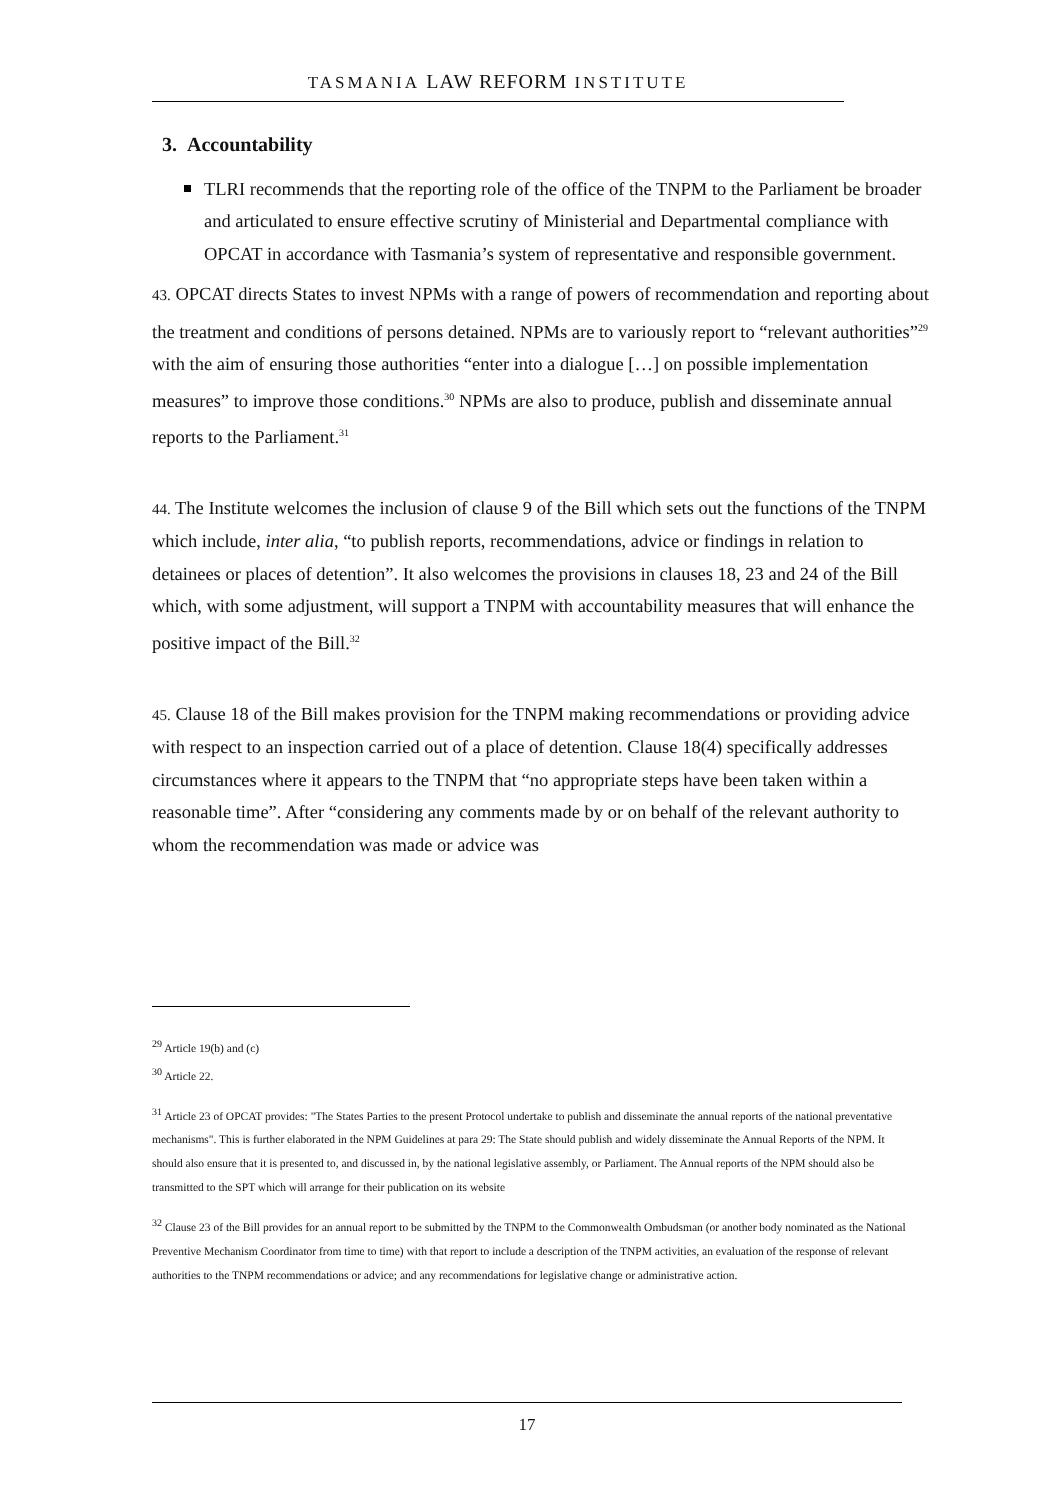TASMANIA LAW REFORM INSTITUTE
3. Accountability
TLRI recommends that the reporting role of the office of the TNPM to the Parliament be broader and articulated to ensure effective scrutiny of Ministerial and Departmental compliance with OPCAT in accordance with Tasmania’s system of representative and responsible government.
43. OPCAT directs States to invest NPMs with a range of powers of recommendation and reporting about the treatment and conditions of persons detained. NPMs are to variously report to “relevant authorities”<sup>29</sup> with the aim of ensuring those authorities “enter into a dialogue […] on possible implementation measures” to improve those conditions.<sup>30</sup> NPMs are also to produce, publish and disseminate annual reports to the Parliament.<sup>31</sup>
44. The Institute welcomes the inclusion of clause 9 of the Bill which sets out the functions of the TNPM which include, inter alia, “to publish reports, recommendations, advice or findings in relation to detainees or places of detention”. It also welcomes the provisions in clauses 18, 23 and 24 of the Bill which, with some adjustment, will support a TNPM with accountability measures that will enhance the positive impact of the Bill.<sup>32</sup>
45. Clause 18 of the Bill makes provision for the TNPM making recommendations or providing advice with respect to an inspection carried out of a place of detention. Clause 18(4) specifically addresses circumstances where it appears to the TNPM that “no appropriate steps have been taken within a reasonable time”. After “considering any comments made by or on behalf of the relevant authority to whom the recommendation was made or advice was
<sup>29</sup> Article 19(b) and (c)
<sup>30</sup> Article 22.
<sup>31</sup> Article 23 of OPCAT provides: "The States Parties to the present Protocol undertake to publish and disseminate the annual reports of the national preventative mechanisms". This is further elaborated in the NPM Guidelines at para 29: The State should publish and widely disseminate the Annual Reports of the NPM. It should also ensure that it is presented to, and discussed in, by the national legislative assembly, or Parliament. The Annual reports of the NPM should also be transmitted to the SPT which will arrange for their publication on its website
<sup>32</sup> Clause 23 of the Bill provides for an annual report to be submitted by the TNPM to the Commonwealth Ombudsman (or another body nominated as the National Preventive Mechanism Coordinator from time to time) with that report to include a description of the TNPM activities, an evaluation of the response of relevant authorities to the TNPM recommendations or advice; and any recommendations for legislative change or administrative action.
17